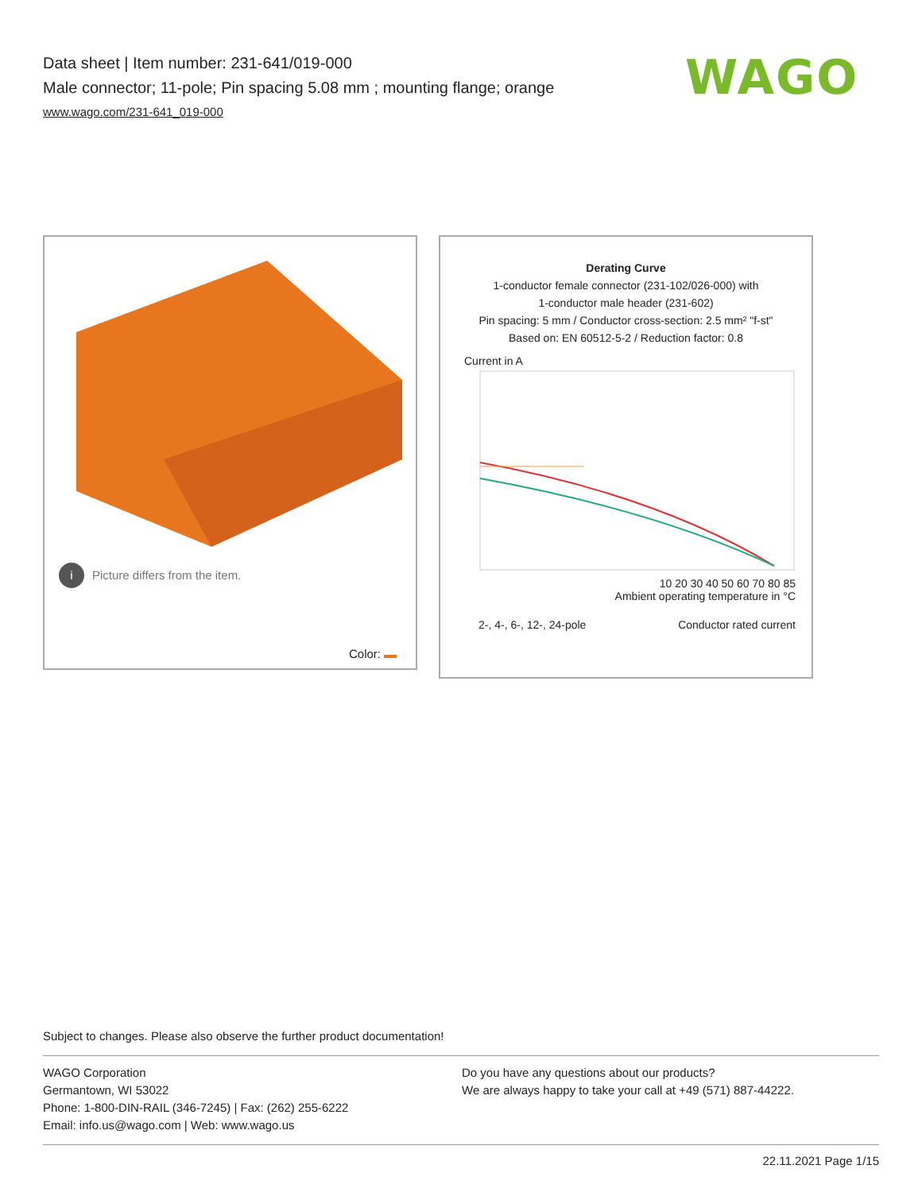Data sheet | Item number: 231-641/019-000
Male connector; 11-pole; Pin spacing 5.08 mm ; mounting flange; orange
www.wago.com/231-641_019-000
WAGO
i Picture differs from the item.
Color:
Derating Curve
1-conductor female connector (231-102/026-000) with
1-conductor male header (231-602)
Pin spacing: 5 mm / Conductor cross-section: 2.5 mm² "f-st"
Based on: EN 60512-5-2 / Reduction factor: 0.8
Current in A
10 20 30 40 50 60 70 80 85
Ambient operating temperature in °C
2-, 4-, 6-, 12-, 24-pole Conductor rated current
Subject to changes. Please also observe the further product documentation!
WAGO Corporation
Germantown, WI 53022
Phone: 1-800-DIN-RAIL (346-7245) | Fax: (262) 255-6222
Email: info.us@wago.com | Web: www.wago.us
Do you have any questions about our products?
We are always happy to take your call at +49 (571) 887-44222.
22.11.2021 Page 1/15